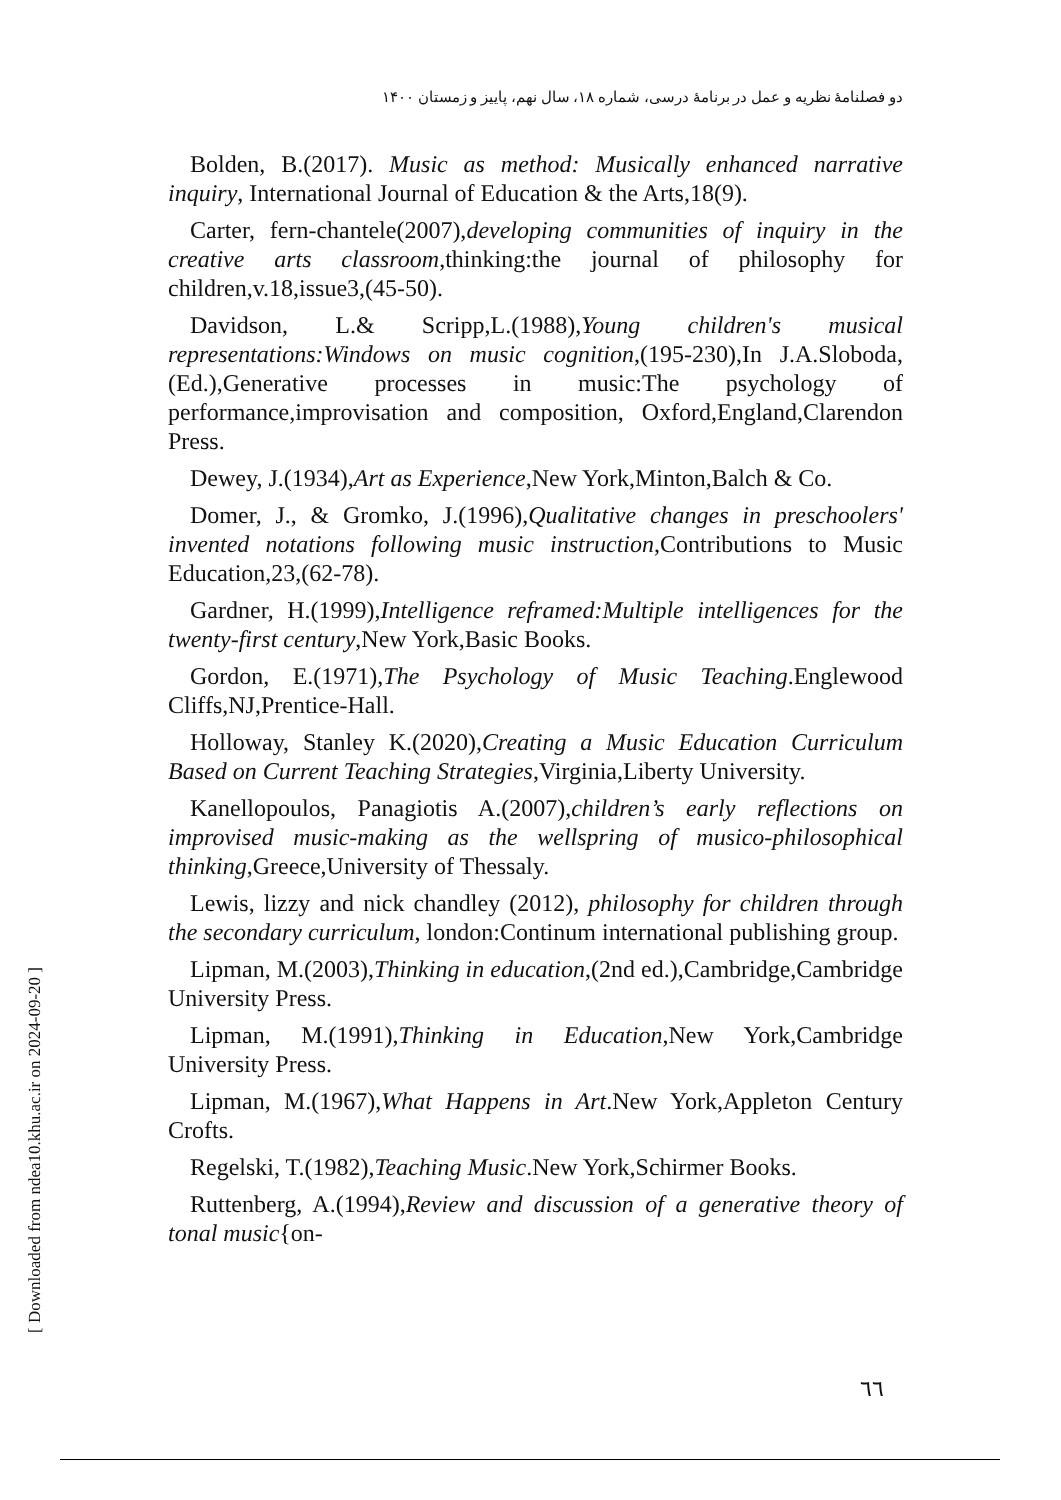دو فصلنامهٔ نظریه و عمل در برنامهٔ درسی، شماره ۱۸، سال نهم، پاییز و زمستان ۱۴۰۰
Bolden, B.(2017). Music as method: Musically enhanced narrative inquiry, International Journal of Education & the Arts,18(9).
Carter, fern-chantele(2007),developing communities of inquiry in the creative arts classroom,thinking:the journal of philosophy for children,v.18,issue3,(45-50).
Davidson, L.& Scripp,L.(1988),Young children's musical representations:Windows on music cognition,(195-230),In J.A.Sloboda,(Ed.),Generative processes in music:The psychology of performance,improvisation and composition, Oxford,England,Clarendon Press.
Dewey, J.(1934),Art as Experience,New York,Minton,Balch & Co.
Domer, J., & Gromko, J.(1996),Qualitative changes in preschoolers' invented notations following music instruction,Contributions to Music Education,23,(62-78).
Gardner, H.(1999),Intelligence reframed:Multiple intelligences for the twenty-first century,New York,Basic Books.
Gordon, E.(1971),The Psychology of Music Teaching.Englewood Cliffs,NJ,Prentice-Hall.
Holloway, Stanley K.(2020),Creating a Music Education Curriculum Based on Current Teaching Strategies,Virginia,Liberty University.
Kanellopoulos, Panagiotis A.(2007),children’s early reflections on improvised music-making as the wellspring of musico-philosophical thinking,Greece,University of Thessaly.
Lewis, lizzy and nick chandley (2012), philosophy for children through the secondary curriculum, london:Continum international publishing group.
Lipman, M.(2003),Thinking in education,(2nd ed.),Cambridge,Cambridge University Press.
Lipman, M.(1991),Thinking in Education,New York,Cambridge University Press.
Lipman, M.(1967),What Happens in Art.New York,Appleton Century Crofts.
Regelski, T.(1982),Teaching Music.New York,Schirmer Books.
Ruttenberg, A.(1994),Review and discussion of a generative theory of tonal music{on-
[ Downloaded from ndea10.khu.ac.ir on 2024-09-20 ]
٦٦